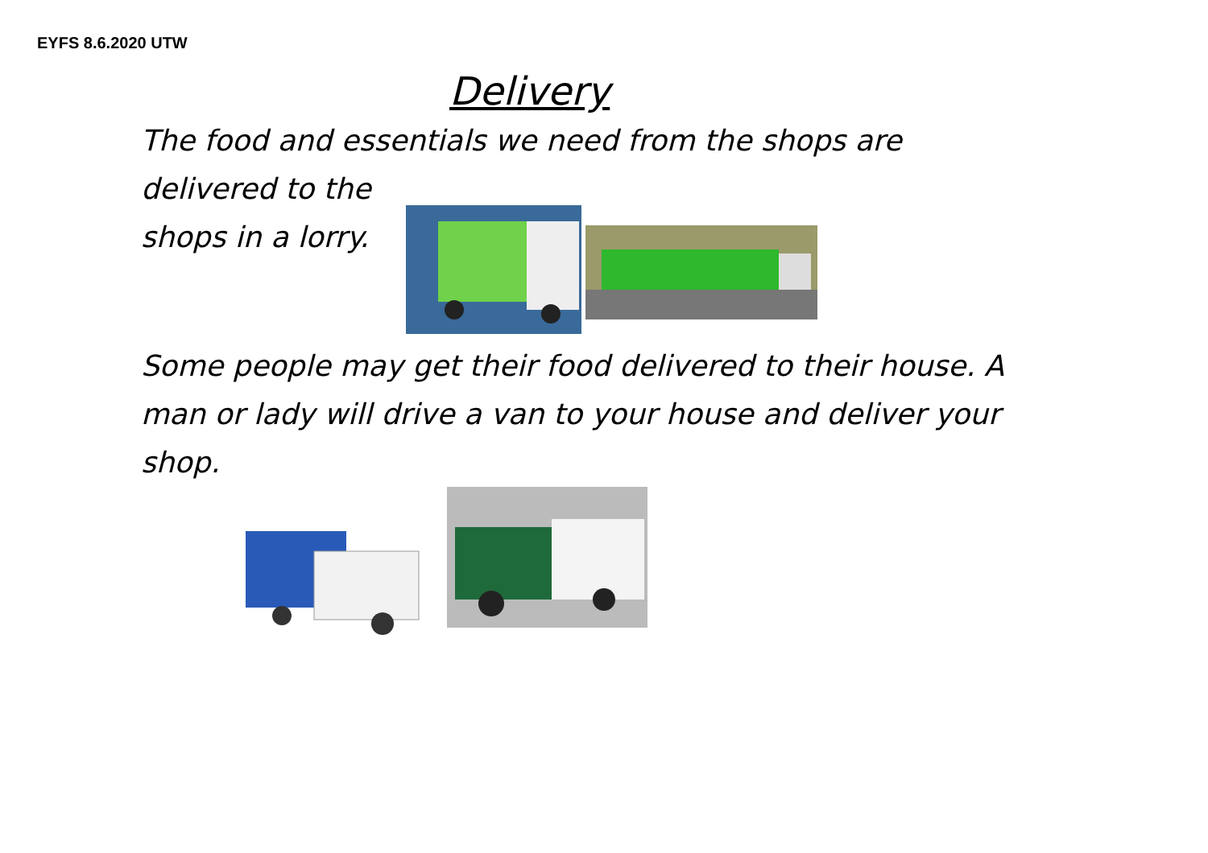EYFS 8.6.2020 UTW
Delivery
The food and essentials we need from the shops are delivered to the
shops in a lorry.
Some people may get their food delivered to their house. A man or lady will drive a van to your house and deliver your shop.